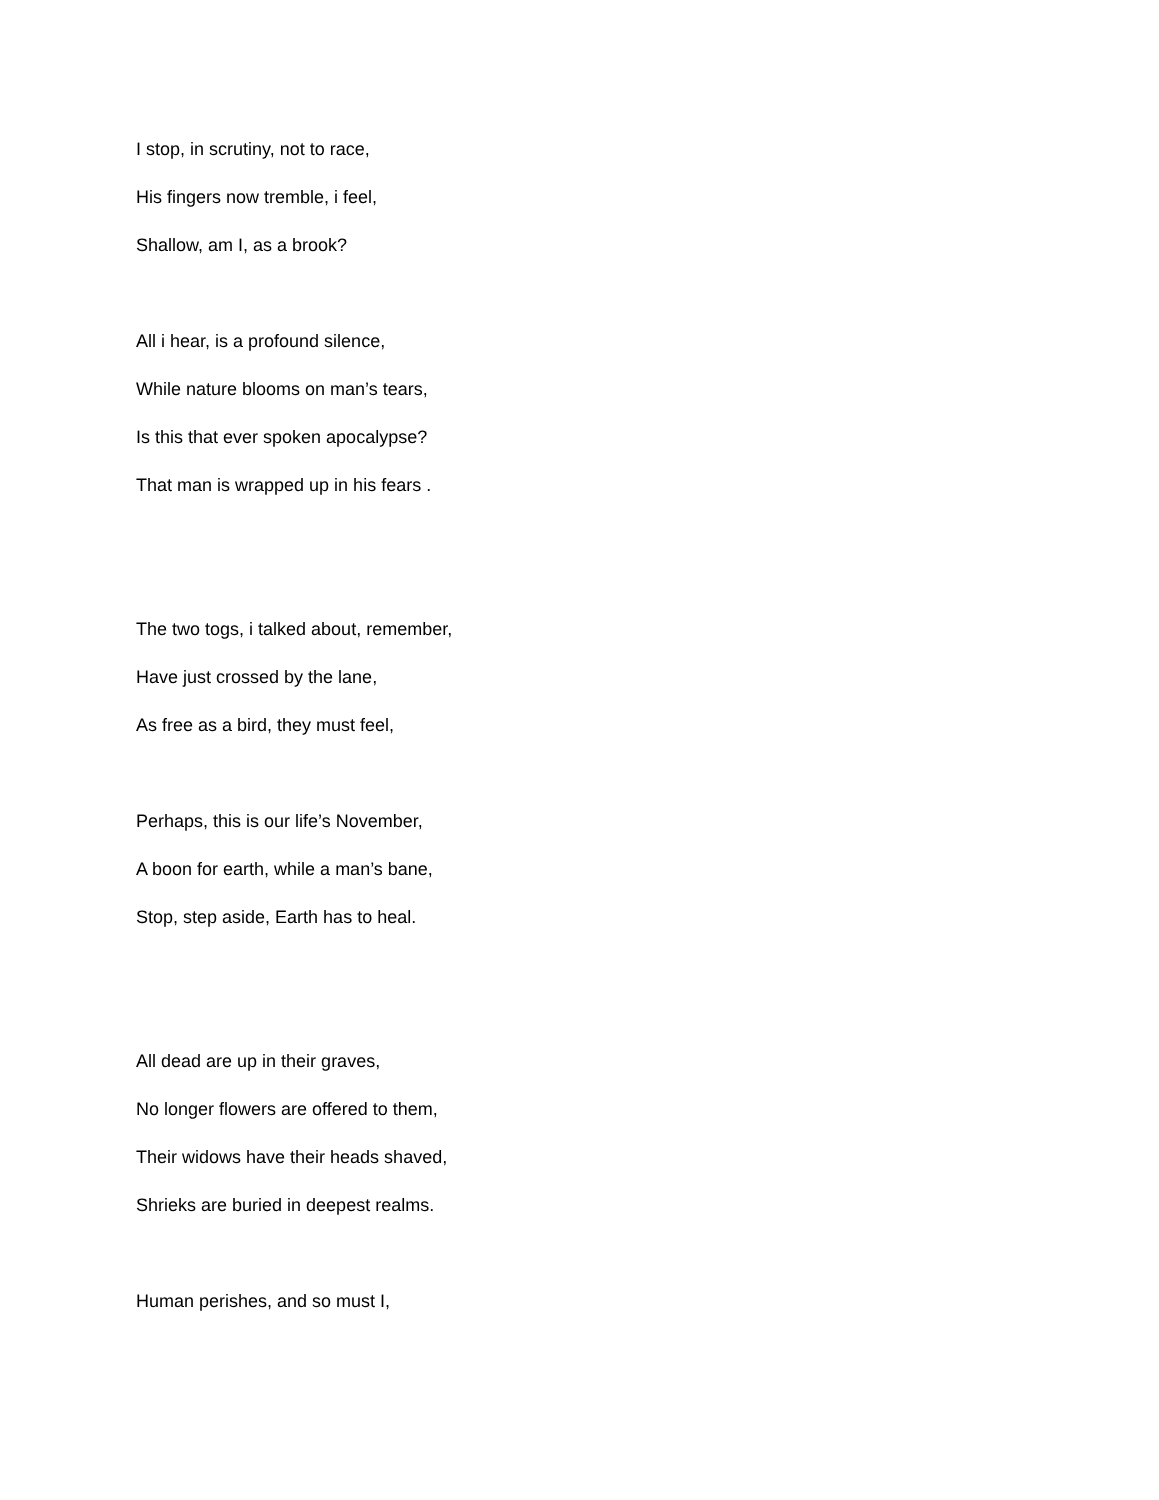I stop, in scrutiny, not to race,
His fingers now tremble, i feel,
Shallow, am I, as a brook?
All i hear, is a profound silence,
While nature blooms on man’s tears,
Is this that ever spoken apocalypse?
That man is wrapped up in his fears .
The two togs, i talked about, remember,
Have just crossed by the lane,
As free as a bird, they must feel,
Perhaps, this is our life’s November,
A boon for earth, while a man’s bane,
Stop, step aside, Earth has to heal.
All dead are up in their graves,
No longer flowers are offered to them,
Their widows have their heads shaved,
Shrieks are buried in deepest realms.
Human perishes, and so must I,